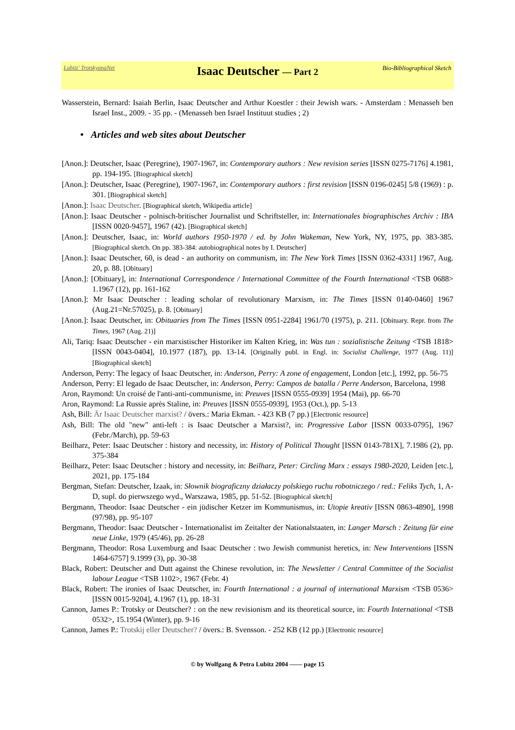Lubitz' TrotskyanaNet
Isaac Deutscher — Part 2
Bio-Bibliographical Sketch
Wasserstein, Bernard: Isaiah Berlin, Isaac Deutscher and Arthur Koestler : their Jewish wars. - Amsterdam : Menasseh ben Israel Inst., 2009. - 35 pp. - (Menasseh ben Israel Instituut studies ; 2)
• Articles and web sites about Deutscher
[Anon.]: Deutscher, Isaac (Peregrine), 1907-1967, in: Contemporary authors : New revision series [ISSN 0275-7176] 4.1981, pp. 194-195. [Biographical sketch]
[Anon.]: Deutscher, Isaac (Peregrine), 1907-1967, in: Contemporary authors : first revision [ISSN 0196-0245] 5/8 (1969) : p. 301. [Biographical sketch]
[Anon.]: Isaac Deutscher. [Biographical sketch, Wikipedia article]
[Anon.]: Isaac Deutscher - polnisch-britischer Journalist und Schriftsteller, in: Internationales biographisches Archiv : IBA [ISSN 0020-9457], 1967 (42). [Biographical sketch]
[Anon.]: Deutscher, Isaac, in: World authors 1950-1970 / ed. by John Wakeman, New York, NY, 1975, pp. 383-385. [Biographical sketch. On pp. 383-384: autobiographical notes by I. Deutscher]
[Anon.]: Isaac Deutscher, 60, is dead - an authority on communism, in: The New York Times [ISSN 0362-4331] 1967, Aug. 20, p. 88. [Obituary]
[Anon.]: [Obituary], in: International Correspondence / International Committee of the Fourth International <TSB 0688> 1.1967 (12), pp. 161-162
[Anon.]: Mr Isaac Deutscher : leading scholar of revolutionary Marxism, in: The Times [ISSN 0140-0460] 1967 (Aug.21=Nr.57025), p. 8. [Obituary]
[Anon.]: Isaac Deutscher, in: Obituaries from The Times [ISSN 0951-2284] 1961/70 (1975), p. 211. [Obituary. Repr. from The Times, 1967 (Aug. 21)]
Ali, Tariq: Isaac Deutscher - ein marxistischer Historiker im Kalten Krieg, in: Was tun : sozialistische Zeitung <TSB 1818> [ISSN 0043-0404], 10.1977 (187), pp. 13-14. [Originally publ. in Engl. in: Socialist Challenge, 1977 (Aug. 11)] [Biographical sketch]
Anderson, Perry: The legacy of Isaac Deutscher, in: Anderson, Perry: A zone of engagement, London [etc.], 1992, pp. 56-75
Anderson, Perry: El legado de Isaac Deutscher, in: Anderson, Perry: Campos de batalla / Perre Anderson, Barcelona, 1998
Aron, Raymond: Un croisé de l'anti-anti-communisme, in: Preuves [ISSN 0555-0939] 1954 (Mai), pp. 66-70
Aron, Raymond: La Russie après Staline, in: Preuves [ISSN 0555-0939], 1953 (Oct.), pp. 5-13
Ash, Bill: Är Isaac Deutscher marxist? / övers.: Maria Ekman. - 423 KB (7 pp.) [Electronic resource]
Ash, Bill: The old "new" anti-left : is Isaac Deutscher a Marxist?, in: Progressive Labor [ISSN 0033-0795], 1967 (Febr./March), pp. 59-63
Beilharz, Peter: Isaac Deutscher : history and necessity, in: History of Political Thought [ISSN 0143-781X], 7.1986 (2), pp. 375-384
Beilharz, Peter: Isaac Deutscher : history and necessity, in: Beilharz, Peter: Circling Marx : essays 1980-2020, Leiden [etc.], 2021, pp. 175-184
Bergman, Stefan: Deutscher, Izaak, in: Słownik biograficzny działaczy polskiego ruchu robotniczego / red.: Feliks Tych, 1, A-D, supl. do pierwszego wyd., Warszawa, 1985, pp. 51-52. [Biographical sketch]
Bergmann, Theodor: Isaac Deutscher - ein jüdischer Ketzer im Kommunismus, in: Utopie kreativ [ISSN 0863-4890], 1998 (97/98), pp. 95-107
Bergmann, Theodor: Isaac Deutscher - Internationalist im Zeitalter der Nationalstaaten, in: Langer Marsch : Zeitung für eine neue Linke, 1979 (45/46), pp. 26-28
Bergmann, Theodor: Rosa Luxemburg and Isaac Deutscher : two Jewish communist heretics, in: New Interventions [ISSN 1464-6757] 9.1999 (3), pp. 30-38
Black, Robert: Deutscher and Dutt against the Chinese revolution, in: The Newsletter / Central Committee of the Socialist labour League <TSB 1102>, 1967 (Febr. 4)
Black, Robert: The ironies of Isaac Deutscher, in: Fourth International : a journal of international Marxism <TSB 0536> [ISSN 0015-9204], 4.1967 (1), pp. 18-31
Cannon, James P.: Trotsky or Deutscher? : on the new revisionism and its theoretical source, in: Fourth International <TSB 0532>, 15.1954 (Winter), pp. 9-16
Cannon, James P.: Trotskij eller Deutscher? / övers.: B. Svensson. - 252 KB (12 pp.) [Electronic resource]
© by Wolfgang & Petra Lubitz 2004 —— page 15